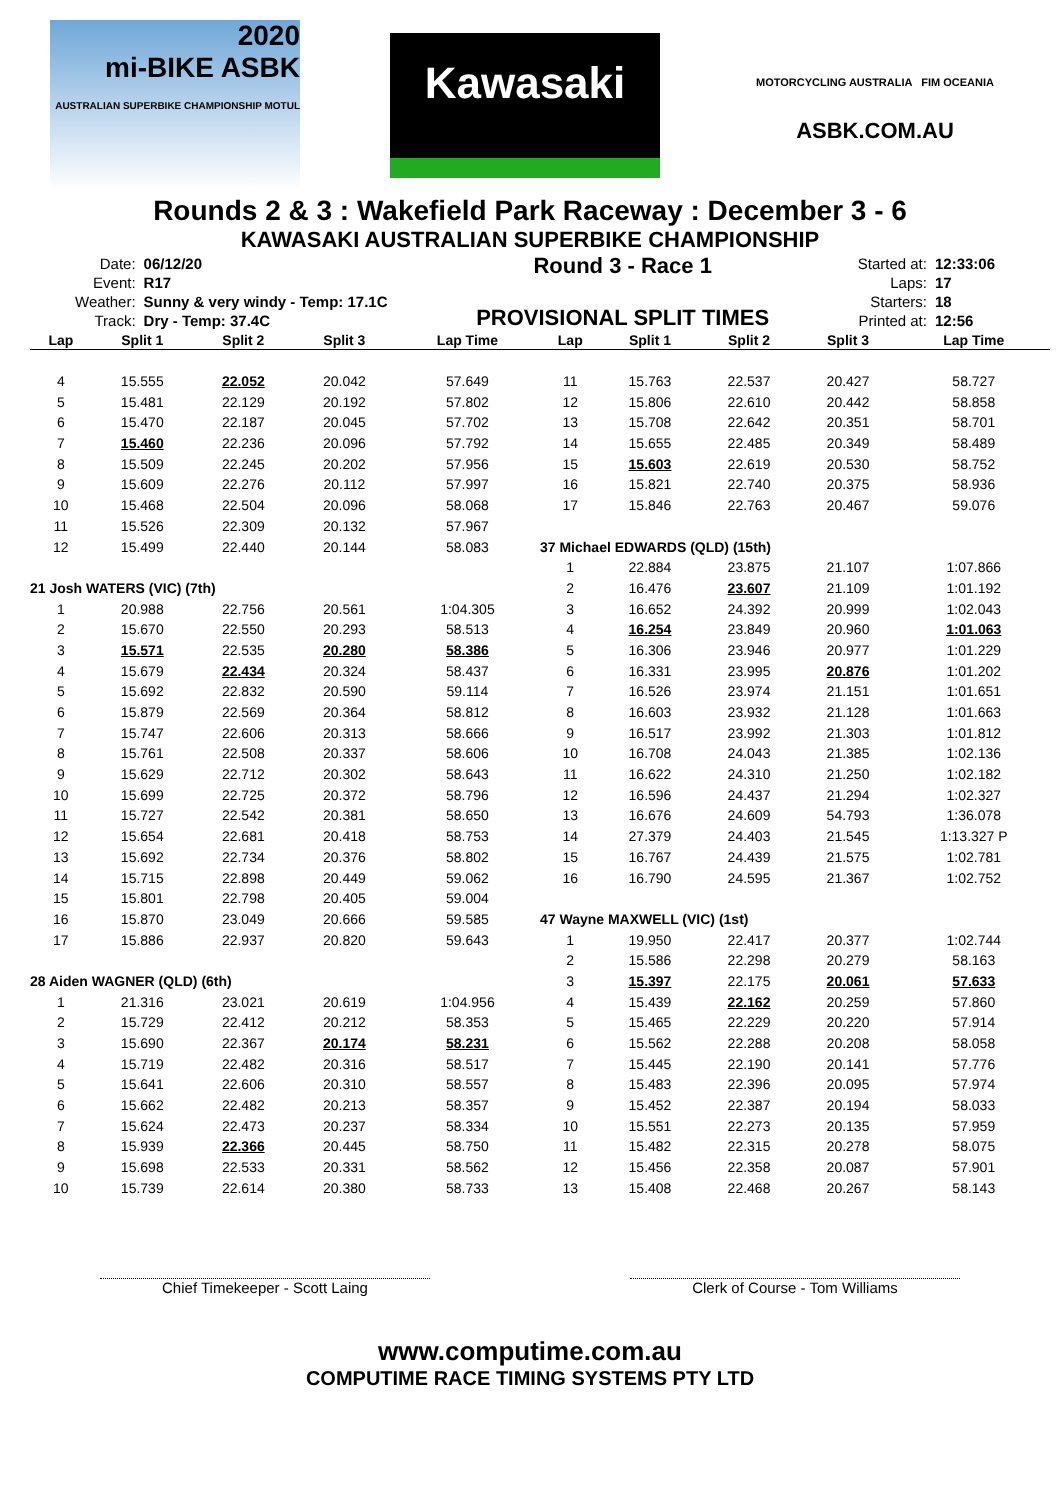2020
mi-BIKE ASBK
AUSTRALIAN SUPERBIKE CHAMPIONSHIP MOTUL
Kawasaki
MOTORCYCLING AUSTRALIA FIM OCEANIA
ASBK.COM.AU
Rounds 2 & 3 : Wakefield Park Raceway : December 3 - 6
KAWASAKI AUSTRALIAN SUPERBIKE CHAMPIONSHIP
| Date: | 06/12/20 |
| Event: | R17 |
| Weather: | Sunny & very windy - Temp: 17.1C |
| Track: | Dry - Temp: 37.4C |
Round 3 - Race 1
PROVISIONAL SPLIT TIMES
| Started at: | 12:33:06 |
| Laps: | 17 |
| Starters: | 18 |
| Printed at: | 12:56 |
| Lap | Split 1 | Split 2 | Split 3 | Lap Time |
| --- | --- | --- | --- | --- |
| 4 | 15.555 | 22.052 | 20.042 | 57.649 |
| 5 | 15.481 | 22.129 | 20.192 | 57.802 |
| 6 | 15.470 | 22.187 | 20.045 | 57.702 |
| 7 | 15.460 | 22.236 | 20.096 | 57.792 |
| 8 | 15.509 | 22.245 | 20.202 | 57.956 |
| 9 | 15.609 | 22.276 | 20.112 | 57.997 |
| 10 | 15.468 | 22.504 | 20.096 | 58.068 |
| 11 | 15.526 | 22.309 | 20.132 | 57.967 |
| 12 | 15.499 | 22.440 | 20.144 | 58.083 |
| 21 Josh WATERS (VIC) (7th) | | | | |
| 1 | 20.988 | 22.756 | 20.561 | 1:04.305 |
| 2 | 15.670 | 22.550 | 20.293 | 58.513 |
| 3 | 15.571 | 22.535 | 20.280 | 58.386 |
| 4 | 15.679 | 22.434 | 20.324 | 58.437 |
| 5 | 15.692 | 22.832 | 20.590 | 59.114 |
| 6 | 15.879 | 22.569 | 20.364 | 58.812 |
| 7 | 15.747 | 22.606 | 20.313 | 58.666 |
| 8 | 15.761 | 22.508 | 20.337 | 58.606 |
| 9 | 15.629 | 22.712 | 20.302 | 58.643 |
| 10 | 15.699 | 22.725 | 20.372 | 58.796 |
| 11 | 15.727 | 22.542 | 20.381 | 58.650 |
| 12 | 15.654 | 22.681 | 20.418 | 58.753 |
| 13 | 15.692 | 22.734 | 20.376 | 58.802 |
| 14 | 15.715 | 22.898 | 20.449 | 59.062 |
| 15 | 15.801 | 22.798 | 20.405 | 59.004 |
| 16 | 15.870 | 23.049 | 20.666 | 59.585 |
| 17 | 15.886 | 22.937 | 20.820 | 59.643 |
| 28 Aiden WAGNER (QLD) (6th) | | | | |
| 1 | 21.316 | 23.021 | 20.619 | 1:04.956 |
| 2 | 15.729 | 22.412 | 20.212 | 58.353 |
| 3 | 15.690 | 22.367 | 20.174 | 58.231 |
| 4 | 15.719 | 22.482 | 20.316 | 58.517 |
| 5 | 15.641 | 22.606 | 20.310 | 58.557 |
| 6 | 15.662 | 22.482 | 20.213 | 58.357 |
| 7 | 15.624 | 22.473 | 20.237 | 58.334 |
| 8 | 15.939 | 22.366 | 20.445 | 58.750 |
| 9 | 15.698 | 22.533 | 20.331 | 58.562 |
| 10 | 15.739 | 22.614 | 20.380 | 58.733 |
| Lap | Split 1 | Split 2 | Split 3 | Lap Time |
| --- | --- | --- | --- | --- |
| 11 | 15.763 | 22.537 | 20.427 | 58.727 |
| 12 | 15.806 | 22.610 | 20.442 | 58.858 |
| 13 | 15.708 | 22.642 | 20.351 | 58.701 |
| 14 | 15.655 | 22.485 | 20.349 | 58.489 |
| 15 | 15.603 | 22.619 | 20.530 | 58.752 |
| 16 | 15.821 | 22.740 | 20.375 | 58.936 |
| 17 | 15.846 | 22.763 | 20.467 | 59.076 |
| 37 Michael EDWARDS (QLD) (15th) | | | | |
| 1 | 22.884 | 23.875 | 21.107 | 1:07.866 |
| 2 | 16.476 | 23.607 | 21.109 | 1:01.192 |
| 3 | 16.652 | 24.392 | 20.999 | 1:02.043 |
| 4 | 16.254 | 23.849 | 20.960 | 1:01.063 |
| 5 | 16.306 | 23.946 | 20.977 | 1:01.229 |
| 6 | 16.331 | 23.995 | 20.876 | 1:01.202 |
| 7 | 16.526 | 23.974 | 21.151 | 1:01.651 |
| 8 | 16.603 | 23.932 | 21.128 | 1:01.663 |
| 9 | 16.517 | 23.992 | 21.303 | 1:01.812 |
| 10 | 16.708 | 24.043 | 21.385 | 1:02.136 |
| 11 | 16.622 | 24.310 | 21.250 | 1:02.182 |
| 12 | 16.596 | 24.437 | 21.294 | 1:02.327 |
| 13 | 16.676 | 24.609 | 54.793 | 1:36.078 |
| 14 | 27.379 | 24.403 | 21.545 | 1:13.327 P |
| 15 | 16.767 | 24.439 | 21.575 | 1:02.781 |
| 16 | 16.790 | 24.595 | 21.367 | 1:02.752 |
| 47 Wayne MAXWELL (VIC) (1st) | | | | |
| 1 | 19.950 | 22.417 | 20.377 | 1:02.744 |
| 2 | 15.586 | 22.298 | 20.279 | 58.163 |
| 3 | 15.397 | 22.175 | 20.061 | 57.633 |
| 4 | 15.439 | 22.162 | 20.259 | 57.860 |
| 5 | 15.465 | 22.229 | 20.220 | 57.914 |
| 6 | 15.562 | 22.288 | 20.208 | 58.058 |
| 7 | 15.445 | 22.190 | 20.141 | 57.776 |
| 8 | 15.483 | 22.396 | 20.095 | 57.974 |
| 9 | 15.452 | 22.387 | 20.194 | 58.033 |
| 10 | 15.551 | 22.273 | 20.135 | 57.959 |
| 11 | 15.482 | 22.315 | 20.278 | 58.075 |
| 12 | 15.456 | 22.358 | 20.087 | 57.901 |
| 13 | 15.408 | 22.468 | 20.267 | 58.143 |
Chief Timekeeper - Scott Laing Clerk of Course - Tom Williams
www.computime.com.au
COMPUTIME RACE TIMING SYSTEMS PTY LTD